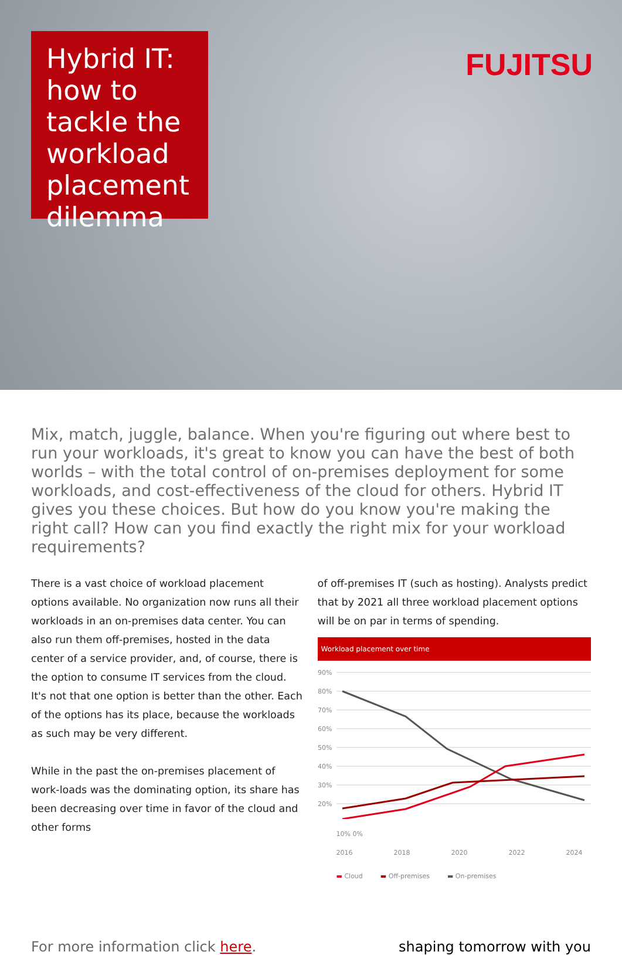Hybrid IT: how to tackle the workload placement dilemma
FUJITSU
Mix, match, juggle, balance. When you're figuring out where best to run your workloads, it's great to know you can have the best of both worlds – with the total control of on-premises deployment for some workloads, and cost-effectiveness of the cloud for others. Hybrid IT gives you these choices. But how do you know you're making the right call? How can you find exactly the right mix for your workload requirements?
There is a vast choice of workload placement options available. No organization now runs all their workloads in an on-premises data center. You can also run them off-premises, hosted in the data center of a service provider, and, of course, there is the option to consume IT services from the cloud. It's not that one option is better than the other. Each of the options has its place, because the workloads as such may be very different.
While in the past the on-premises placement of work-loads was the dominating option, its share has been decreasing over time in favor of the cloud and other forms
of off-premises IT (such as hosting). Analysts predict that by 2021 all three workload placement options will be on par in terms of spending.
Workload placement over time
90%
80%
70%
60%
50%
40%
30%
20%
10% 0%
2016 2018 2020 2022 2024
▬ Cloud ▬ Off-premises ▬ On-premises
For more information click here. shaping tomorrow with you